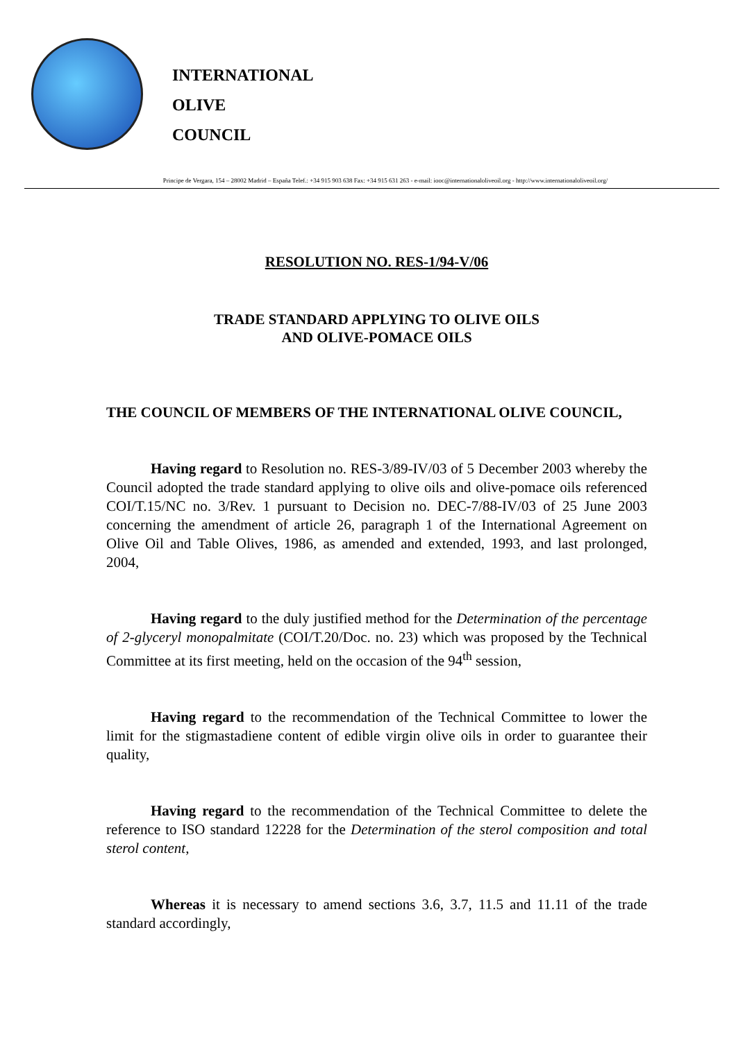INTERNATIONAL
OLIVE
COUNCIL
Principe de Vergara, 154 – 28002 Madrid – España Telef.: +34 915 903 638 Fax: +34 915 631 263 - e-mail: iooc@internationaloliveoil.org - http://www.internationaloliveoil.org/
RESOLUTION NO. RES-1/94-V/06
TRADE STANDARD APPLYING TO OLIVE OILS
AND OLIVE-POMACE OILS
THE COUNCIL OF MEMBERS OF THE INTERNATIONAL OLIVE COUNCIL,
Having regard to Resolution no. RES-3/89-IV/03 of 5 December 2003 whereby the Council adopted the trade standard applying to olive oils and olive-pomace oils referenced COI/T.15/NC no. 3/Rev. 1 pursuant to Decision no. DEC-7/88-IV/03 of 25 June 2003 concerning the amendment of article 26, paragraph 1 of the International Agreement on Olive Oil and Table Olives, 1986, as amended and extended, 1993, and last prolonged, 2004,
Having regard to the duly justified method for the Determination of the percentage of 2-glyceryl monopalmitate (COI/T.20/Doc. no. 23) which was proposed by the Technical Committee at its first meeting, held on the occasion of the 94<sup>th</sup> session,
Having regard to the recommendation of the Technical Committee to lower the limit for the stigmastadiene content of edible virgin olive oils in order to guarantee their quality,
Having regard to the recommendation of the Technical Committee to delete the reference to ISO standard 12228 for the Determination of the sterol composition and total sterol content,
Whereas it is necessary to amend sections 3.6, 3.7, 11.5 and 11.11 of the trade standard accordingly,